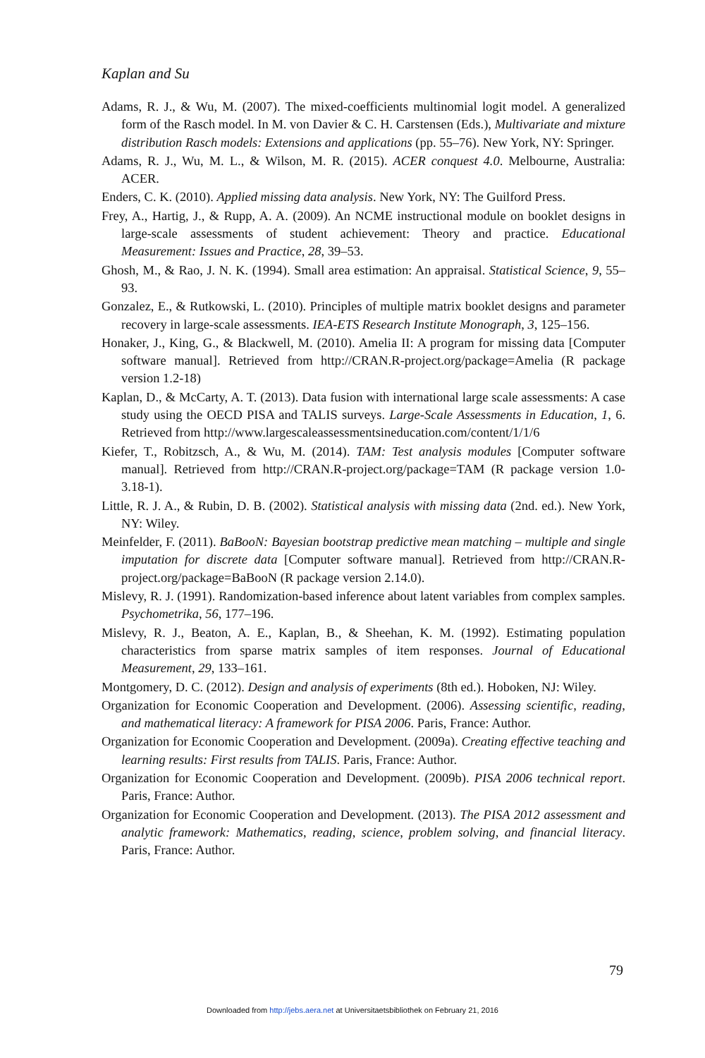Kaplan and Su
Adams, R. J., & Wu, M. (2007). The mixed-coefficients multinomial logit model. A generalized form of the Rasch model. In M. von Davier & C. H. Carstensen (Eds.), Multivariate and mixture distribution Rasch models: Extensions and applications (pp. 55–76). New York, NY: Springer.
Adams, R. J., Wu, M. L., & Wilson, M. R. (2015). ACER conquest 4.0. Melbourne, Australia: ACER.
Enders, C. K. (2010). Applied missing data analysis. New York, NY: The Guilford Press.
Frey, A., Hartig, J., & Rupp, A. A. (2009). An NCME instructional module on booklet designs in large-scale assessments of student achievement: Theory and practice. Educational Measurement: Issues and Practice, 28, 39–53.
Ghosh, M., & Rao, J. N. K. (1994). Small area estimation: An appraisal. Statistical Science, 9, 55–93.
Gonzalez, E., & Rutkowski, L. (2010). Principles of multiple matrix booklet designs and parameter recovery in large-scale assessments. IEA-ETS Research Institute Monograph, 3, 125–156.
Honaker, J., King, G., & Blackwell, M. (2010). Amelia II: A program for missing data [Computer software manual]. Retrieved from http://CRAN.R-project.org/package=Amelia (R package version 1.2-18)
Kaplan, D., & McCarty, A. T. (2013). Data fusion with international large scale assessments: A case study using the OECD PISA and TALIS surveys. Large-Scale Assessments in Education, 1, 6. Retrieved from http://www.largescaleassessmentsineducation.com/content/1/1/6
Kiefer, T., Robitzsch, A., & Wu, M. (2014). TAM: Test analysis modules [Computer software manual]. Retrieved from http://CRAN.R-project.org/package=TAM (R package version 1.0-3.18-1).
Little, R. J. A., & Rubin, D. B. (2002). Statistical analysis with missing data (2nd. ed.). New York, NY: Wiley.
Meinfelder, F. (2011). BaBooN: Bayesian bootstrap predictive mean matching – multiple and single imputation for discrete data [Computer software manual]. Retrieved from http://CRAN.R-project.org/package=BaBooN (R package version 2.14.0).
Mislevy, R. J. (1991). Randomization-based inference about latent variables from complex samples. Psychometrika, 56, 177–196.
Mislevy, R. J., Beaton, A. E., Kaplan, B., & Sheehan, K. M. (1992). Estimating population characteristics from sparse matrix samples of item responses. Journal of Educational Measurement, 29, 133–161.
Montgomery, D. C. (2012). Design and analysis of experiments (8th ed.). Hoboken, NJ: Wiley.
Organization for Economic Cooperation and Development. (2006). Assessing scientific, reading, and mathematical literacy: A framework for PISA 2006. Paris, France: Author.
Organization for Economic Cooperation and Development. (2009a). Creating effective teaching and learning results: First results from TALIS. Paris, France: Author.
Organization for Economic Cooperation and Development. (2009b). PISA 2006 technical report. Paris, France: Author.
Organization for Economic Cooperation and Development. (2013). The PISA 2012 assessment and analytic framework: Mathematics, reading, science, problem solving, and financial literacy. Paris, France: Author.
79
Downloaded from http://jebs.aera.net at Universitaetsbibliothek on February 21, 2016